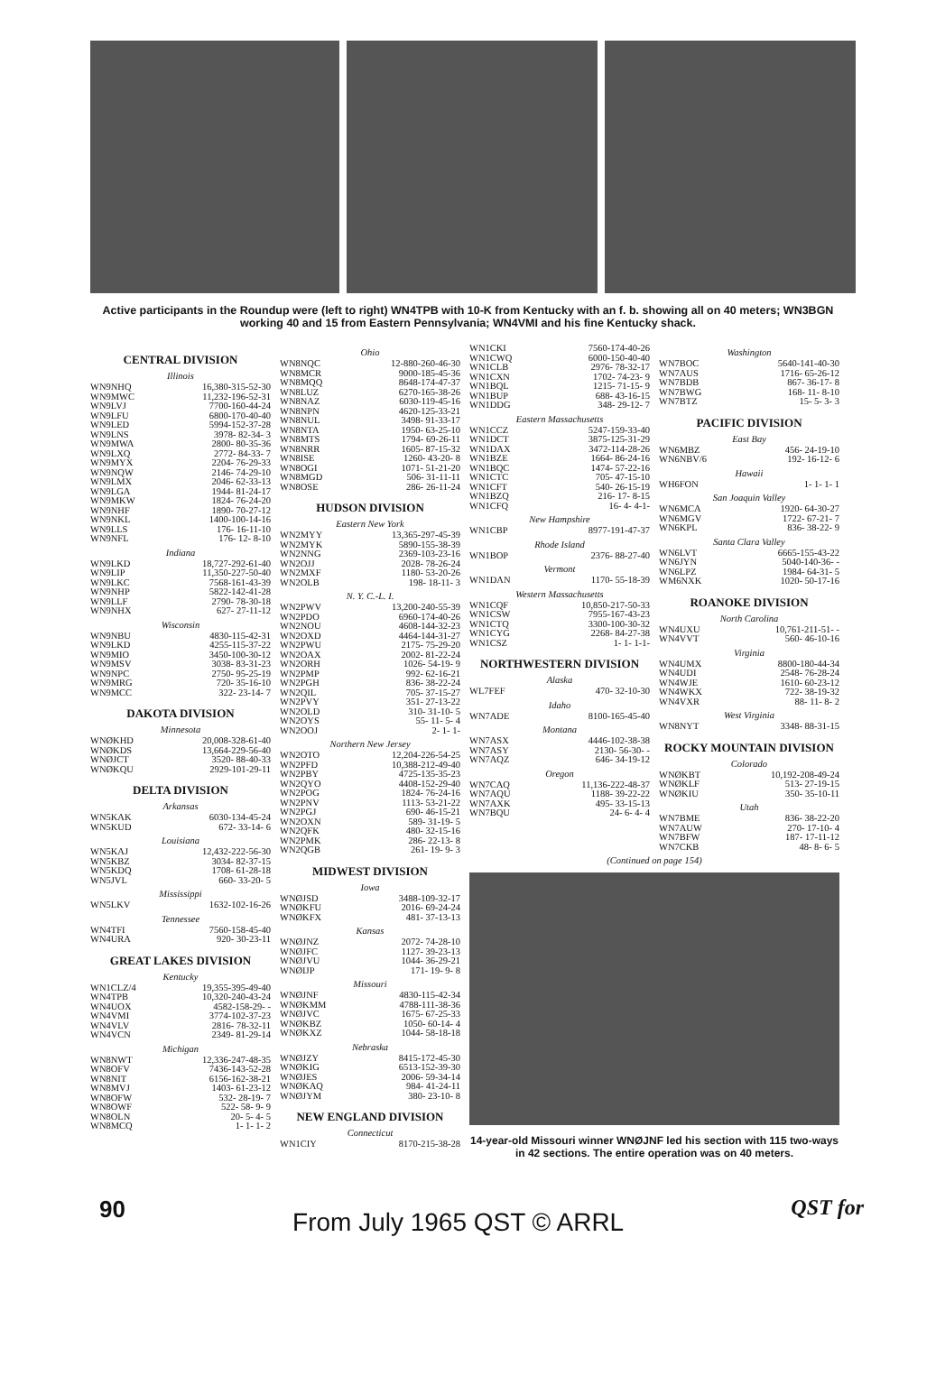Active participants in the Roundup were (left to right) WN4TPB with 10-K from Kentucky with an f. b. showing all on 40 meters; WN3BGN working 40 and 15 from Eastern Pennsylvania; WN4VMI and his fine Kentucky shack.
CENTRAL DIVISION
Illinois
| WN9NHQ | 16,380-315-52-30 |
| WN9MWC | 11,232-196-52-31 |
| WN9LVJ | 7700-160-44-24 |
| WN9LFU | 6800-170-40-40 |
| WN9LED | 5994-152-37-28 |
| WN9LNS | 3978- 82-34- 3 |
| WN9MWA | 2800- 80-35-36 |
| WN9LXQ | 2772- 84-33- 7 |
| WN9MYX | 2204- 76-29-33 |
| WN9NQW | 2146- 74-29-10 |
| WN9LMX | 2046- 62-33-13 |
| WN9LGA | 1944- 81-24-17 |
| WN9MKW | 1824- 76-24-20 |
| WN9NHF | 1890- 70-27-12 |
| WN9NKL | 1400-100-14-16 |
| WN9LLS | 176- 16-11-10 |
| WN9NFL | 176- 12- 8-10 |
Indiana
| WN9LKD | 18,727-292-61-40 |
| WN9LIP | 11,350-227-50-40 |
| WN9LKC | 7568-161-43-39 |
| WN9NHP | 5822-142-41-28 |
| WN9LLF | 2790- 78-30-18 |
| WN9NHX | 627- 27-11-12 |
Wisconsin
| WN9NBU | 4830-115-42-31 |
| WN9LKD | 4255-115-37-22 |
| WN9MIO | 3450-100-30-12 |
| WN9MSV | 3038- 83-31-23 |
| WN9NPC | 2750- 95-25-19 |
| WN9MRG | 720- 35-16-10 |
| WN9MCC | 322- 23-14- 7 |
DAKOTA DIVISION
Minnesota
| WNØKHD | 20,008-328-61-40 |
| WNØKDS | 13,664-229-56-40 |
| WNØJCT | 3520- 88-40-33 |
| WNØKQU | 2929-101-29-11 |
DELTA DIVISION
Arkansas
| WN5KAK | 6030-134-45-24 |
| WN5KUD | 672- 33-14- 6 |
Louisiana
| WN5KAJ | 12,432-222-56-30 |
| WN5KBZ | 3034- 82-37-15 |
| WN5KDQ | 1708- 61-28-18 |
| WN5JVL | 660- 33-20- 5 |
Mississippi
| WN5LKV | 1632-102-16-26 |
Tennessee
| WN4TFI | 7560-158-45-40 |
| WN4URA | 920- 30-23-11 |
GREAT LAKES DIVISION
Kentucky
| WN1CLZ/4 | 19,355-395-49-40 |
| WN4TPB | 10,320-240-43-24 |
| WN4UOX | 4582-158-29- - |
| WN4VMI | 3774-102-37-23 |
| WN4VLV | 2816- 78-32-11 |
| WN4VCN | 2349- 81-29-14 |
Michigan
| WN8NWT | 12,336-247-48-35 |
| WN8OFV | 7436-143-52-28 |
| WN8NIT | 6156-162-38-21 |
| WN8MVJ | 1403- 61-23-12 |
| WN8OFW | 532- 28-19- 7 |
| WN8OWF | 522- 58- 9- 9 |
| WN8OLN | 20- 5- 4- 5 |
| WN8MCQ | 1- 1- 1- 2 |
Ohio
| WN8NQC | 12-880-260-46-30 |
| WN8MCR | 9000-185-45-36 |
| WN8MQQ | 8648-174-47-37 |
| WN8LUZ | 6270-165-38-26 |
| WN8NAZ | 6030-119-45-16 |
| WN8NPN | 4620-125-33-21 |
| WN8NUL | 3498- 91-33-17 |
| WN8NTA | 1950- 63-25-10 |
| WN8MTS | 1794- 69-26-11 |
| WN8NRR | 1605- 87-15-32 |
| WN8ISE | 1260- 43-20- 8 |
| WN8OGI | 1071- 51-21-20 |
| WN8MGD | 506- 31-11-11 |
| WN8OSE | 286- 26-11-24 |
HUDSON DIVISION
Eastern New York
| WN2MYY | 13,365-297-45-39 |
| WN2MYK | 5890-155-38-39 |
| WN2NNG | 2369-103-23-16 |
| WN2OJJ | 2028- 78-26-24 |
| WN2MXF | 1180- 53-20-26 |
| WN2OLB | 198- 18-11- 3 |
N. Y. C.-L. I.
| WN2PWV | 13,200-240-55-39 |
| WN2PDO | 6960-174-40-26 |
| WN2NOU | 4608-144-32-23 |
| WN2OXD | 4464-144-31-27 |
| WN2PWU | 2175- 75-29-20 |
| WN2OAX | 2002- 81-22-24 |
| WN2ORH | 1026- 54-19- 9 |
| WN2PMP | 992- 62-16-21 |
| WN2PGH | 836- 38-22-24 |
| WN2QIL | 705- 37-15-27 |
| WN2PVY | 351- 27-13-22 |
| WN2OLD | 310- 31-10- 5 |
| WN2OYS | 55- 11- 5- 4 |
| WN2OOJ | 2- 1- 1- |
Northern New Jersey
| WN2OTO | 12,204-226-54-25 |
| WN2PFD | 10,388-212-49-40 |
| WN2PBY | 4725-135-35-23 |
| WN2QYO | 4408-152-29-40 |
| WN2POG | 1824- 76-24-16 |
| WN2PNV | 1113- 53-21-22 |
| WN2PGJ | 690- 46-15-21 |
| WN2OXN | 589- 31-19- 5 |
| WN2QFK | 480- 32-15-16 |
| WN2PMK | 286- 22-13- 8 |
| WN2QGB | 261- 19- 9- 3 |
MIDWEST DIVISION
Iowa
| WNØJSD | 3488-109-32-17 |
| WNØKFU | 2016- 69-24-24 |
| WNØKFX | 481- 37-13-13 |
Kansas
| WNØJNZ | 2072- 74-28-10 |
| WNØJFC | 1127- 39-23-13 |
| WNØJVU | 1044- 36-29-21 |
| WNØIJP | 171- 19- 9- 8 |
Missouri
| WNØJNF | 4830-115-42-34 |
| WNØKMM | 4788-111-38-36 |
| WNØJVC | 1675- 67-25-33 |
| WNØKBZ | 1050- 60-14- 4 |
| WNØKXZ | 1044- 58-18-18 |
Nebraska
| WNØJZY | 8415-172-45-30 |
| WNØKIG | 6513-152-39-30 |
| WNØJES | 2006- 59-34-14 |
| WNØKAQ | 984- 41-24-11 |
| WNØJYM | 380- 23-10- 8 |
NEW ENGLAND DIVISION
Connecticut
| WN1CIY | 8170-215-38-28 |
| WN1CKI | 7560-174-40-26 |
| WN1CWQ | 6000-150-40-40 |
| WN1CLB | 2976- 78-32-17 |
| WN1CXN | 1702- 74-23- 9 |
| WN1BQL | 1215- 71-15- 9 |
| WN1BUP | 688- 43-16-15 |
| WN1DDG | 348- 29-12- 7 |
Eastern Massachusetts
| WN1CCZ | 5247-159-33-40 |
| WN1DCT | 3875-125-31-29 |
| WN1DAX | 3472-114-28-26 |
| WN1BZE | 1664- 86-24-16 |
| WN1BQC | 1474- 57-22-16 |
| WN1CTC | 705- 47-15-10 |
| WN1CFT | 540- 26-15-19 |
| WN1BZQ | 216- 17- 8-15 |
| WN1CFQ | 16- 4- 4-1- |
New Hampshire
| WN1CBP | 8977-191-47-37 |
Rhode Island
| WN1BOP | 2376- 88-27-40 |
Vermont
| WN1DAN | 1170- 55-18-39 |
Western Massachusetts
| WN1CQF | 10,850-217-50-33 |
| WN1CSW | 7955-167-43-23 |
| WN1CTQ | 3300-100-30-32 |
| WN1CYG | 2268- 84-27-38 |
| WN1CSZ | 1- 1- 1-1- |
NORTHWESTERN DIVISION
Alaska
| WL7FEF | 470- 32-10-30 |
Idaho
| WN7ADE | 8100-165-45-40 |
Montana
| WN7ASX | 4446-102-38-38 |
| WN7ASY | 2130- 56-30- - |
| WN7AQZ | 646- 34-19-12 |
Oregon
| WN7CAQ | 11,136-222-48-37 |
| WN7AQU | 1188- 39-22-22 |
| WN7AXK | 495- 33-15-13 |
| WN7BQU | 24- 6- 4- 4 |
Washington
| WN7BOC | 5640-141-40-30 |
| WN7AUS | 1716- 65-26-12 |
| WN7BDB | 867- 36-17- 8 |
| WN7BWG | 168- 11- 8-10 |
| WN7BTZ | 15- 5- 3- 3 |
PACIFIC DIVISION
East Bay
| WN6MBZ | 456- 24-19-10 |
| WN6NBV/6 | 192- 16-12- 6 |
Hawaii
| WH6FON | 1- 1- 1- 1 |
San Joaquin Valley
| WN6MCA | 1920- 64-30-27 |
| WN6MGV | 1722- 67-21- 7 |
| WN6KPL | 836- 38-22- 9 |
Santa Clara Valley
| WN6LVT | 6665-155-43-22 |
| WN6JYN | 5040-140-36- - |
| WN6LPZ | 1984- 64-31- 5 |
| WM6NXK | 1020- 50-17-16 |
ROANOKE DIVISION
North Carolina
| WN4UXU | 10,761-211-51- - |
| WN4VVT | 560- 46-10-16 |
Virginia
| WN4UMX | 8800-180-44-34 |
| WN4UDI | 2548- 76-28-24 |
| WN4WJE | 1610- 60-23-12 |
| WN4WKX | 722- 38-19-32 |
| WN4VXR | 88- 11- 8- 2 |
West Virginia
| WN8NYT | 3348- 88-31-15 |
ROCKY MOUNTAIN DIVISION
Colorado
| WNØKBT | 10,192-208-49-24 |
| WNØKLF | 513- 27-19-15 |
| WNØKIU | 350- 35-10-11 |
Utah
| WN7BME | 836- 38-22-20 |
| WN7AUW | 270- 17-10- 4 |
| WN7BFW | 187- 17-11-12 |
| WN7CKB | 48- 8- 6- 5 |
(Continued on page 154)
14-year-old Missouri winner WNØJNF led his section with 115 two-ways in 42 sections. The entire operation was on 40 meters.
90 From July 1965 QST © ARRL QST for